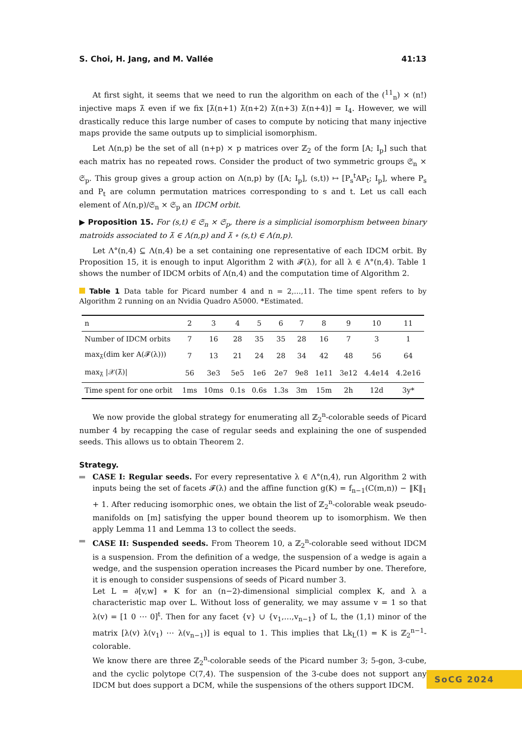S. Choi, H. Jang, and M. Vallée 41:13
At first sight, it seems that we need to run the algorithm on each of the (<sup>11</sup><sub>n</sub>) × (n!) injective maps λ̄ even if we fix [λ̄(n+1) λ̄(n+2) λ̄(n+3) λ̄(n+4)] = I<sub>4</sub>. However, we will drastically reduce this large number of cases to compute by noticing that many injective maps provide the same outputs up to simplicial isomorphism.
Let Λ(n,p) be the set of all (n+p) × p matrices over ℤ<sub>2</sub> of the form [A; I<sub>p</sub>] such that each matrix has no repeated rows. Consider the product of two symmetric groups 𝔖<sub>n</sub> × 𝔖<sub>p</sub>. This group gives a group action on Λ(n,p) by ([A; I<sub>p</sub>], (s,t)) ↦ [P<sub>s</sub><sup>t</sup>AP<sub>t</sub>; I<sub>p</sub>], where P<sub>s</sub> and P<sub>t</sub> are column permutation matrices corresponding to s and t. Let us call each element of Λ(n,p)/𝔖<sub>n</sub> × 𝔖<sub>p</sub> an IDCM orbit.
▶ Proposition 15. For (s,t) ∈ 𝔖<sub>n</sub> × 𝔖<sub>p</sub>, there is a simplicial isomorphism between binary matroids associated to λ̄ ∈ Λ(n,p) and λ̄ ∘ (s,t) ∈ Λ(n,p).
Let Λ°(n,4) ⊆ Λ(n,4) be a set containing one representative of each IDCM orbit. By Proposition 15, it is enough to input Algorithm 2 with 𝓕(λ), for all λ ∈ Λ°(n,4). Table 1 shows the number of IDCM orbits of Λ(n,4) and the computation time of Algorithm 2.
Table 1 Data table for Picard number 4 and n = 2,…,11. The time spent refers to by Algorithm 2 running on an Nvidia Quadro A5000. *Estimated.
| n | 2 | 3 | 4 | 5 | 6 | 7 | 8 | 9 | 10 | 11 |
| --- | --- | --- | --- | --- | --- | --- | --- | --- | --- | --- |
| Number of IDCM orbits | 7 | 16 | 28 | 35 | 35 | 28 | 16 | 7 | 3 | 1 |
| max<sub>λ̄</sub>(dim ker A(𝓕(λ))) | 7 | 13 | 21 | 24 | 28 | 34 | 42 | 48 | 56 | 64 |
| max<sub>λ̄</sub> /𝒳(λ̄)/ | 56 | 3e3 | 5e5 | 1e6 | 2e7 | 9e8 | 1e11 | 3e12 | 4.4e14 | 4.2e16 |
| Time spent for one orbit | 1ms | 10ms | 0.1s | 0.6s | 1.3s | 3m | 15m | 2h | 12d | 3y* |
We now provide the global strategy for enumerating all ℤ<sub>2</sub><sup>n</sup>-colorable seeds of Picard number 4 by recapping the case of regular seeds and explaining the one of suspended seeds. This allows us to obtain Theorem 2.
Strategy.
CASE I: Regular seeds. For every representative λ ∈ Λ°(n,4), run Algorithm 2 with inputs being the set of facets 𝓕(λ) and the affine function g(K) = f<sub>n−1</sub>(C(m,n)) − ‖K‖<sub>1</sub> + 1. After reducing isomorphic ones, we obtain the list of ℤ<sub>2</sub><sup>n</sup>-colorable weak pseudo-manifolds on [m] satisfying the upper bound theorem up to isomorphism. We then apply Lemma 11 and Lemma 13 to collect the seeds.
CASE II: Suspended seeds. From Theorem 10, a ℤ<sub>2</sub><sup>n</sup>-colorable seed without IDCM is a suspension. From the definition of a wedge, the suspension of a wedge is again a wedge, and the suspension operation increases the Picard number by one. Therefore, it is enough to consider suspensions of seeds of Picard number 3.
Let L = ∂[v,w] ∗ K for an (n−2)-dimensional simplicial complex K, and λ a characteristic map over L. Without loss of generality, we may assume v = 1 so that λ(v) = [1 0 ⋯ 0]<sup>t</sup>. Then for any facet {v} ∪ {v<sub>1</sub>,…,v<sub>n−1</sub>} of L, the (1,1) minor of the matrix [λ(v) λ(v<sub>1</sub>) ⋯ λ(v<sub>n−1</sub>)] is equal to 1. This implies that Lk<sub>L</sub>(1) = K is ℤ<sub>2</sub><sup>n−1</sup>-colorable.
We know there are three ℤ<sub>2</sub><sup>n</sup>-colorable seeds of the Picard number 3; 5-gon, 3-cube, and the cyclic polytope C(7,4). The suspension of the 3-cube does not support any IDCM but does support a DCM, while the suspensions of the others support IDCM.
SoCG 2024